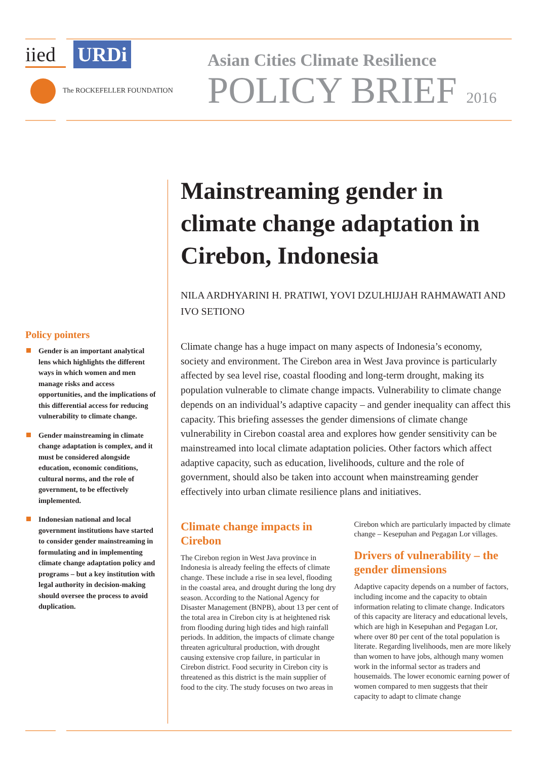iied URDi
The ROCKEFELLER FOUNDATION
Asian Cities Climate Resilience
POLICY BRIEF 2016
Policy pointers
Gender is an important analytical lens which highlights the different ways in which women and men manage risks and access opportunities, and the implications of this differential access for reducing vulnerability to climate change.
Gender mainstreaming in climate change adaptation is complex, and it must be considered alongside education, economic conditions, cultural norms, and the role of government, to be effectively implemented.
Indonesian national and local government institutions have started to consider gender mainstreaming in formulating and in implementing climate change adaptation policy and programs – but a key institution with legal authority in decision-making should oversee the process to avoid duplication.
Mainstreaming gender in climate change adaptation in Cirebon, Indonesia
NILA ARDHYARINI H. PRATIWI, YOVI DZULHIJJAH RAHMAWATI AND IVO SETIONO
Climate change has a huge impact on many aspects of Indonesia’s economy, society and environment. The Cirebon area in West Java province is particularly affected by sea level rise, coastal flooding and long-term drought, making its population vulnerable to climate change impacts. Vulnerability to climate change depends on an individual’s adaptive capacity – and gender inequality can affect this capacity. This briefing assesses the gender dimensions of climate change vulnerability in Cirebon coastal area and explores how gender sensitivity can be mainstreamed into local climate adaptation policies. Other factors which affect adaptive capacity, such as education, livelihoods, culture and the role of government, should also be taken into account when mainstreaming gender effectively into urban climate resilience plans and initiatives.
Climate change impacts in Cirebon
The Cirebon region in West Java province in Indonesia is already feeling the effects of climate change. These include a rise in sea level, flooding in the coastal area, and drought during the long dry season. According to the National Agency for Disaster Management (BNPB), about 13 per cent of the total area in Cirebon city is at heightened risk from flooding during high tides and high rainfall periods. In addition, the impacts of climate change threaten agricultural production, with drought causing extensive crop failure, in particular in Cirebon district. Food security in Cirebon city is threatened as this district is the main supplier of food to the city. The study focuses on two areas in Cirebon which are particularly impacted by climate change – Kesepuhan and Pegagan Lor villages.
Drivers of vulnerability – the gender dimensions
Adaptive capacity depends on a number of factors, including income and the capacity to obtain information relating to climate change. Indicators of this capacity are literacy and educational levels, which are high in Kesepuhan and Pegagan Lor, where over 80 per cent of the total population is literate. Regarding livelihoods, men are more likely than women to have jobs, although many women work in the informal sector as traders and housemaids. The lower economic earning power of women compared to men suggests that their capacity to adapt to climate change